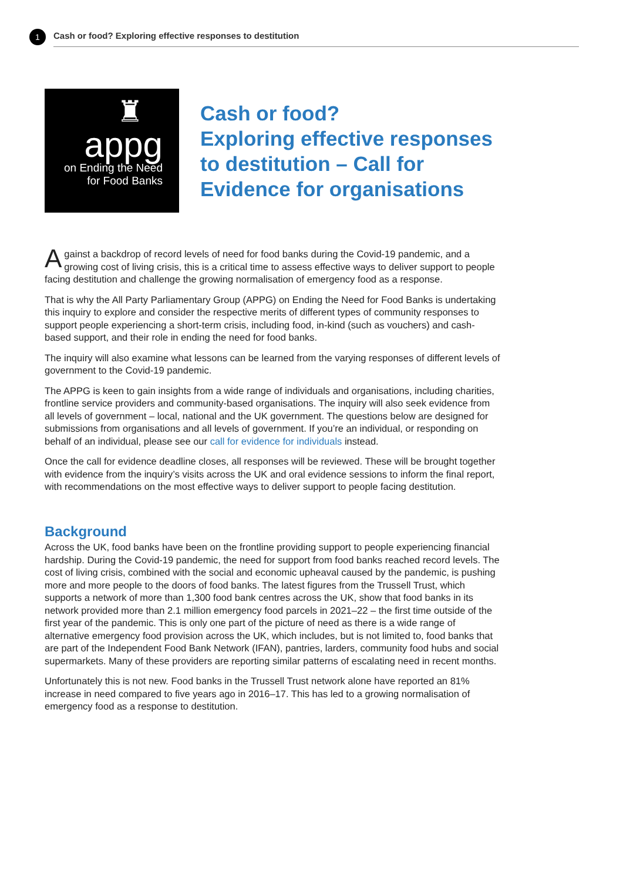1
Cash or food? Exploring effective responses to destitution
♜
appg
on Ending the Need
for Food Banks
Cash or food?
Exploring effective responses
to destitution – Call for
Evidence for organisations
Against a backdrop of record levels of need for food banks during the Covid-19 pandemic, and a growing cost of living crisis, this is a critical time to assess effective ways to deliver support to people facing destitution and challenge the growing normalisation of emergency food as a response.
That is why the All Party Parliamentary Group (APPG) on Ending the Need for Food Banks is undertaking this inquiry to explore and consider the respective merits of different types of community responses to support people experiencing a short-term crisis, including food, in-kind (such as vouchers) and cash-based support, and their role in ending the need for food banks.
The inquiry will also examine what lessons can be learned from the varying responses of different levels of government to the Covid-19 pandemic.
The APPG is keen to gain insights from a wide range of individuals and organisations, including charities, frontline service providers and community-based organisations. The inquiry will also seek evidence from all levels of government – local, national and the UK government. The questions below are designed for submissions from organisations and all levels of government. If you’re an individual, or responding on behalf of an individual, please see our call for evidence for individuals instead.
Once the call for evidence deadline closes, all responses will be reviewed. These will be brought together with evidence from the inquiry’s visits across the UK and oral evidence sessions to inform the final report, with recommendations on the most effective ways to deliver support to people facing destitution.
Background
Across the UK, food banks have been on the frontline providing support to people experiencing financial hardship. During the Covid-19 pandemic, the need for support from food banks reached record levels. The cost of living crisis, combined with the social and economic upheaval caused by the pandemic, is pushing more and more people to the doors of food banks. The latest figures from the Trussell Trust, which supports a network of more than 1,300 food bank centres across the UK, show that food banks in its network provided more than 2.1 million emergency food parcels in 2021–22 – the first time outside of the first year of the pandemic. This is only one part of the picture of need as there is a wide range of alternative emergency food provision across the UK, which includes, but is not limited to, food banks that are part of the Independent Food Bank Network (IFAN), pantries, larders, community food hubs and social supermarkets. Many of these providers are reporting similar patterns of escalating need in recent months.
Unfortunately this is not new. Food banks in the Trussell Trust network alone have reported an 81% increase in need compared to five years ago in 2016–17. This has led to a growing normalisation of emergency food as a response to destitution.